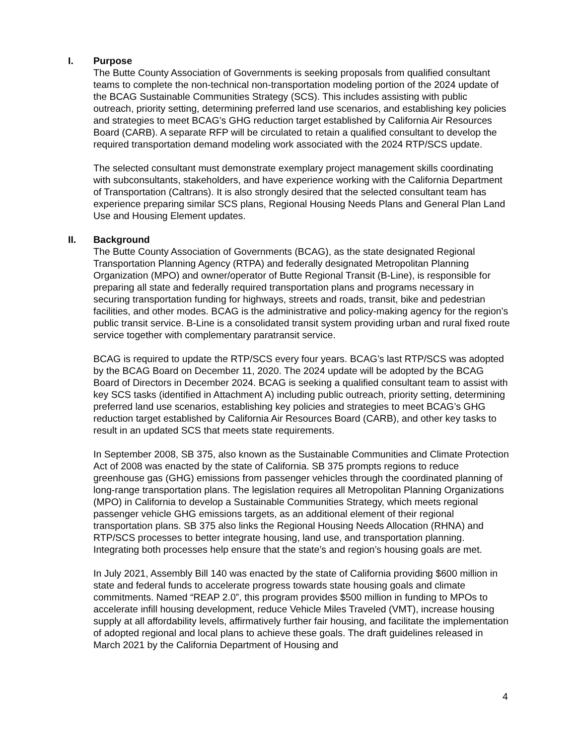I. Purpose
The Butte County Association of Governments is seeking proposals from qualified consultant teams to complete the non-technical non-transportation modeling portion of the 2024 update of the BCAG Sustainable Communities Strategy (SCS). This includes assisting with public outreach, priority setting, determining preferred land use scenarios, and establishing key policies and strategies to meet BCAG’s GHG reduction target established by California Air Resources Board (CARB). A separate RFP will be circulated to retain a qualified consultant to develop the required transportation demand modeling work associated with the 2024 RTP/SCS update.
The selected consultant must demonstrate exemplary project management skills coordinating with subconsultants, stakeholders, and have experience working with the California Department of Transportation (Caltrans). It is also strongly desired that the selected consultant team has experience preparing similar SCS plans, Regional Housing Needs Plans and General Plan Land Use and Housing Element updates.
II. Background
The Butte County Association of Governments (BCAG), as the state designated Regional Transportation Planning Agency (RTPA) and federally designated Metropolitan Planning Organization (MPO) and owner/operator of Butte Regional Transit (B-Line), is responsible for preparing all state and federally required transportation plans and programs necessary in securing transportation funding for highways, streets and roads, transit, bike and pedestrian facilities, and other modes. BCAG is the administrative and policy-making agency for the region’s public transit service. B-Line is a consolidated transit system providing urban and rural fixed route service together with complementary paratransit service.
BCAG is required to update the RTP/SCS every four years. BCAG’s last RTP/SCS was adopted by the BCAG Board on December 11, 2020. The 2024 update will be adopted by the BCAG Board of Directors in December 2024. BCAG is seeking a qualified consultant team to assist with key SCS tasks (identified in Attachment A) including public outreach, priority setting, determining preferred land use scenarios, establishing key policies and strategies to meet BCAG’s GHG reduction target established by California Air Resources Board (CARB), and other key tasks to result in an updated SCS that meets state requirements.
In September 2008, SB 375, also known as the Sustainable Communities and Climate Protection Act of 2008 was enacted by the state of California. SB 375 prompts regions to reduce greenhouse gas (GHG) emissions from passenger vehicles through the coordinated planning of long-range transportation plans. The legislation requires all Metropolitan Planning Organizations (MPO) in California to develop a Sustainable Communities Strategy, which meets regional passenger vehicle GHG emissions targets, as an additional element of their regional transportation plans. SB 375 also links the Regional Housing Needs Allocation (RHNA) and RTP/SCS processes to better integrate housing, land use, and transportation planning. Integrating both processes help ensure that the state’s and region’s housing goals are met.
In July 2021, Assembly Bill 140 was enacted by the state of California providing $600 million in state and federal funds to accelerate progress towards state housing goals and climate commitments. Named “REAP 2.0”, this program provides $500 million in funding to MPOs to accelerate infill housing development, reduce Vehicle Miles Traveled (VMT), increase housing supply at all affordability levels, affirmatively further fair housing, and facilitate the implementation of adopted regional and local plans to achieve these goals. The draft guidelines released in March 2021 by the California Department of Housing and
4